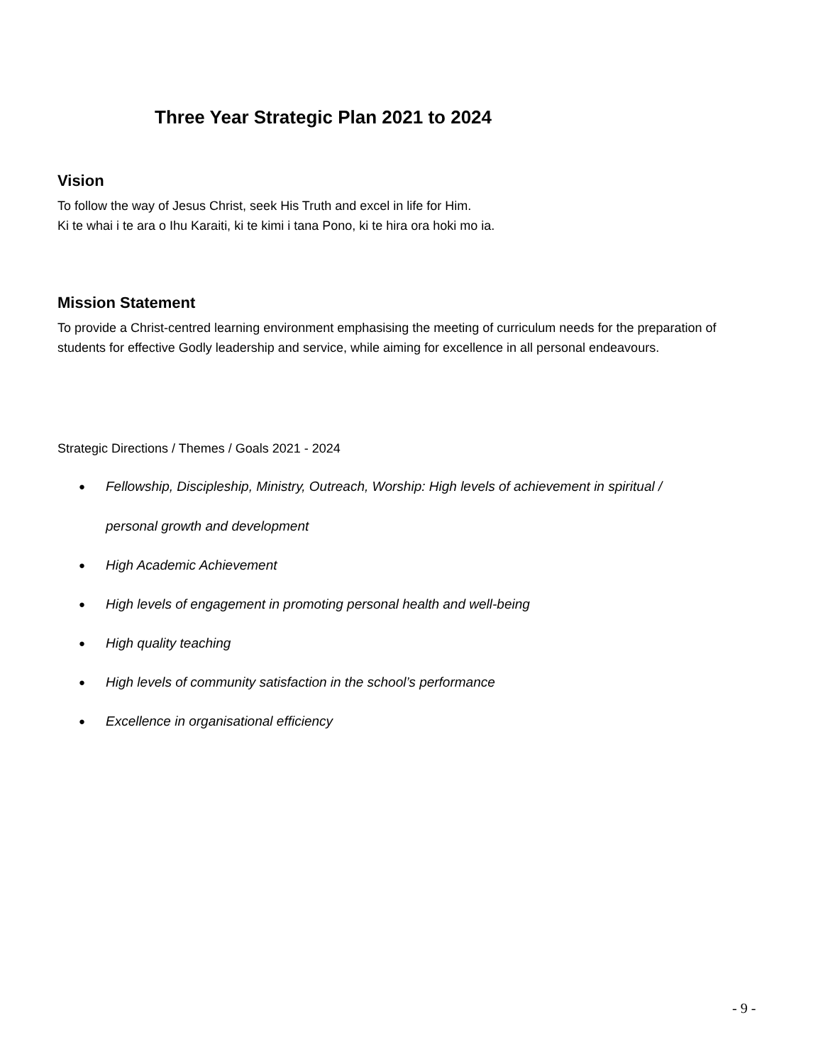Three Year Strategic Plan 2021 to 2024
Vision
To follow the way of Jesus Christ, seek His Truth and excel in life for Him.
Ki te whai i te ara o Ihu Karaiti, ki te kimi i tana Pono, ki te hira ora hoki mo ia.
Mission Statement
To provide a Christ-centred learning environment emphasising the meeting of curriculum needs for the preparation of students for effective Godly leadership and service, while aiming for excellence in all personal endeavours.
Strategic Directions / Themes / Goals 2021 - 2024
● Fellowship, Discipleship, Ministry, Outreach, Worship: High levels of achievement in spiritual /
personal growth and development
● High Academic Achievement
● High levels of engagement in promoting personal health and well-being
● High quality teaching
● High levels of community satisfaction in the school’s performance
● Excellence in organisational efficiency
- 9 -